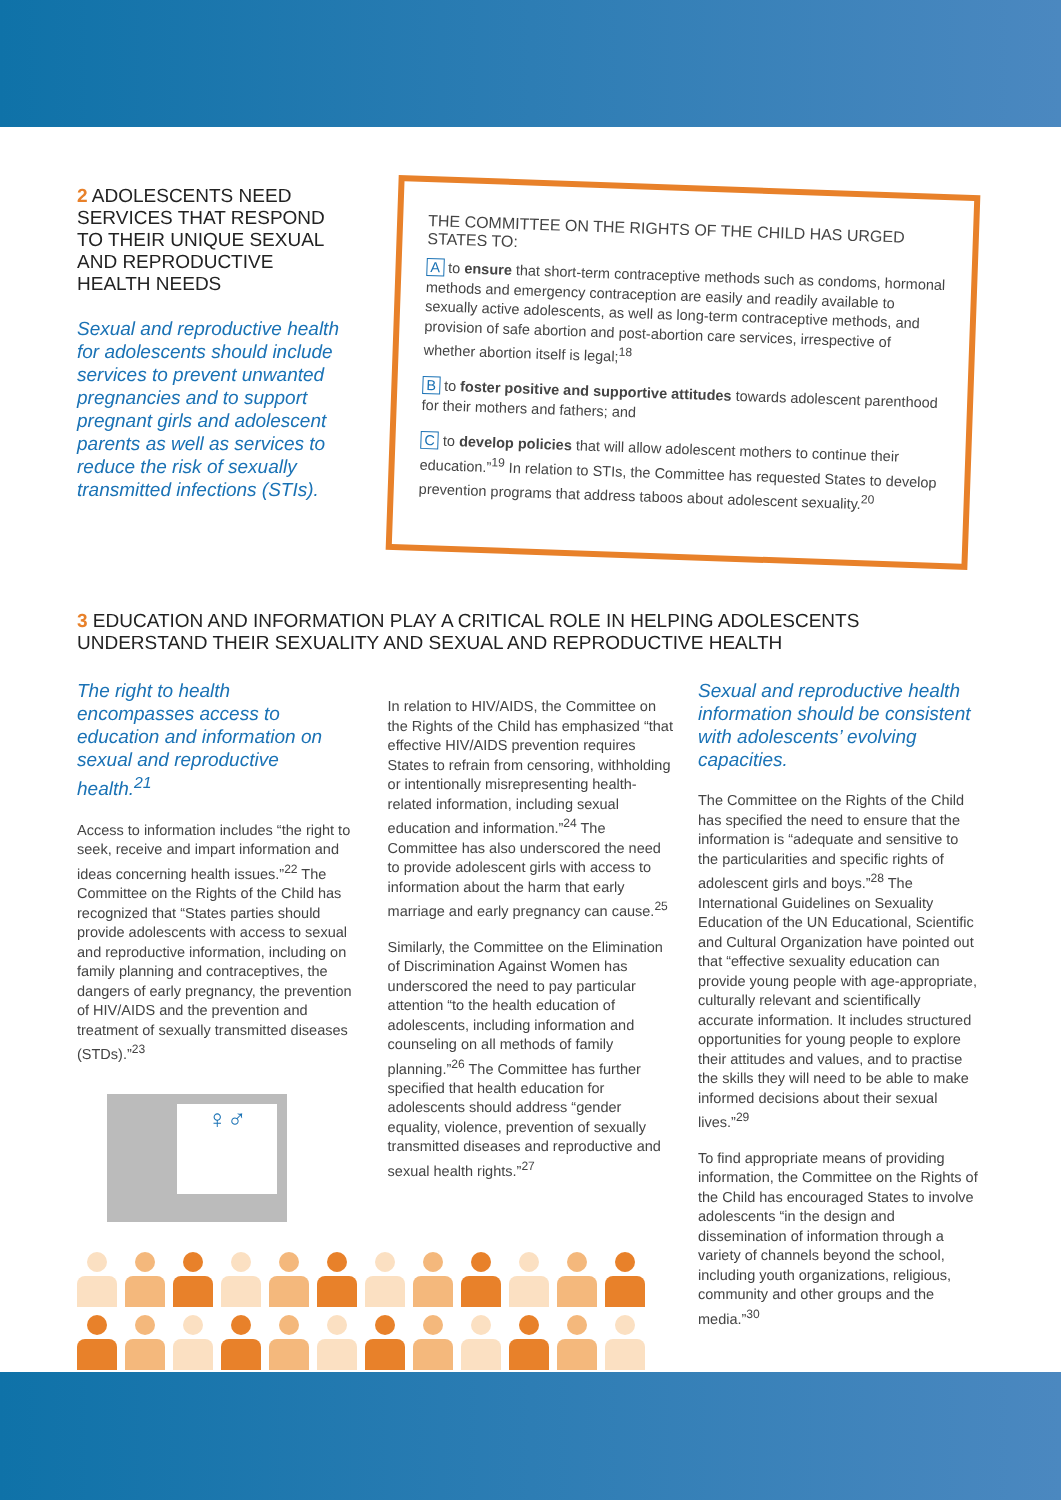2 ADOLESCENTS NEED SERVICES THAT RESPOND TO THEIR UNIQUE SEXUAL AND REPRODUCTIVE HEALTH NEEDS
Sexual and reproductive health for adolescents should include services to prevent unwanted pregnancies and to support pregnant girls and adolescent parents as well as services to reduce the risk of sexually transmitted infections (STIs).
THE COMMITTEE ON THE RIGHTS OF THE CHILD HAS URGED STATES TO:
A to ensure that short-term contraceptive methods such as condoms, hormonal methods and emergency contraception are easily and readily available to sexually active adolescents, as well as long-term contraceptive methods, and provision of safe abortion and post-abortion care services, irrespective of whether abortion itself is legal;<sup>18</sup>
B to foster positive and supportive attitudes towards adolescent parenthood for their mothers and fathers; and
C to develop policies that will allow adolescent mothers to continue their education.”<sup>19</sup> In relation to STIs, the Committee has requested States to develop prevention programs that address taboos about adolescent sexuality.<sup>20</sup>
3 EDUCATION AND INFORMATION PLAY A CRITICAL ROLE IN HELPING ADOLESCENTS UNDERSTAND THEIR SEXUALITY AND SEXUAL AND REPRODUCTIVE HEALTH
The right to health encompasses access to education and information on sexual and reproductive health.<sup>21</sup>
Access to information includes “the right to seek, receive and impart information and ideas concerning health issues.”<sup>22</sup> The Committee on the Rights of the Child has recognized that “States parties should provide adolescents with access to sexual and reproductive information, including on family planning and contraceptives, the dangers of early pregnancy, the prevention of HIV/AIDS and the prevention and treatment of sexually transmitted diseases (STDs).”<sup>23</sup>
♀♂
In relation to HIV/AIDS, the Committee on the Rights of the Child has emphasized “that effective HIV/AIDS prevention requires States to refrain from censoring, withholding or intentionally misrepresenting health-related information, including sexual education and information.”<sup>24</sup> The Committee has also underscored the need to provide adolescent girls with access to information about the harm that early marriage and early pregnancy can cause.<sup>25</sup>
Similarly, the Committee on the Elimination of Discrimination Against Women has underscored the need to pay particular attention “to the health education of adolescents, including information and counseling on all methods of family planning.”<sup>26</sup> The Committee has further specified that health education for adolescents should address “gender equality, violence, prevention of sexually transmitted diseases and reproductive and sexual health rights.”<sup>27</sup>
Sexual and reproductive health information should be consistent with adolescents’ evolving capacities.
The Committee on the Rights of the Child has specified the need to ensure that the information is “adequate and sensitive to the particularities and specific rights of adolescent girls and boys.”<sup>28</sup> The International Guidelines on Sexuality Education of the UN Educational, Scientific and Cultural Organization have pointed out that “effective sexuality education can provide young people with age-appropriate, culturally relevant and scientifically accurate information. It includes structured opportunities for young people to explore their attitudes and values, and to practise the skills they will need to be able to make informed decisions about their sexual lives.”<sup>29</sup>
To find appropriate means of providing information, the Committee on the Rights of the Child has encouraged States to involve adolescents “in the design and dissemination of information through a variety of channels beyond the school, including youth organizations, religious, community and other groups and the media.”<sup>30</sup>